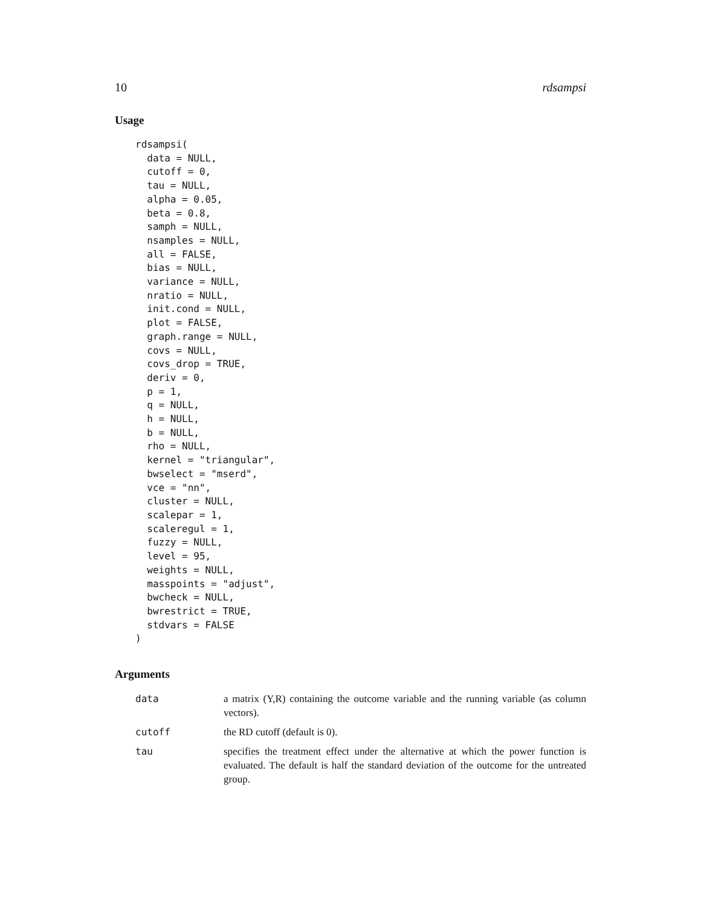10 rdsampsi
Usage
rdsampsi(
  data = NULL,
  cutoff = 0,
  tau = NULL,
  alpha = 0.05,
  beta = 0.8,
  samph = NULL,
  nsamples = NULL,
  all = FALSE,
  bias = NULL,
  variance = NULL,
  nratio = NULL,
  init.cond = NULL,
  plot = FALSE,
  graph.range = NULL,
  covs = NULL,
  covs_drop = TRUE,
  deriv = 0,
  p = 1,
  q = NULL,
  h = NULL,
  b = NULL,
  rho = NULL,
  kernel = "triangular",
  bwselect = "mserd",
  vce = "nn",
  cluster = NULL,
  scalepar = 1,
  scaleregul = 1,
  fuzzy = NULL,
  level = 95,
  weights = NULL,
  masspoints = "adjust",
  bwcheck = NULL,
  bwrestrict = TRUE,
  stdvars = FALSE
)
Arguments
| data | a matrix (Y,R) containing the outcome variable and the running variable (as column vectors). |
| cutoff | the RD cutoff (default is 0). |
| tau | specifies the treatment effect under the alternative at which the power function is evaluated. The default is half the standard deviation of the outcome for the untreated group. |